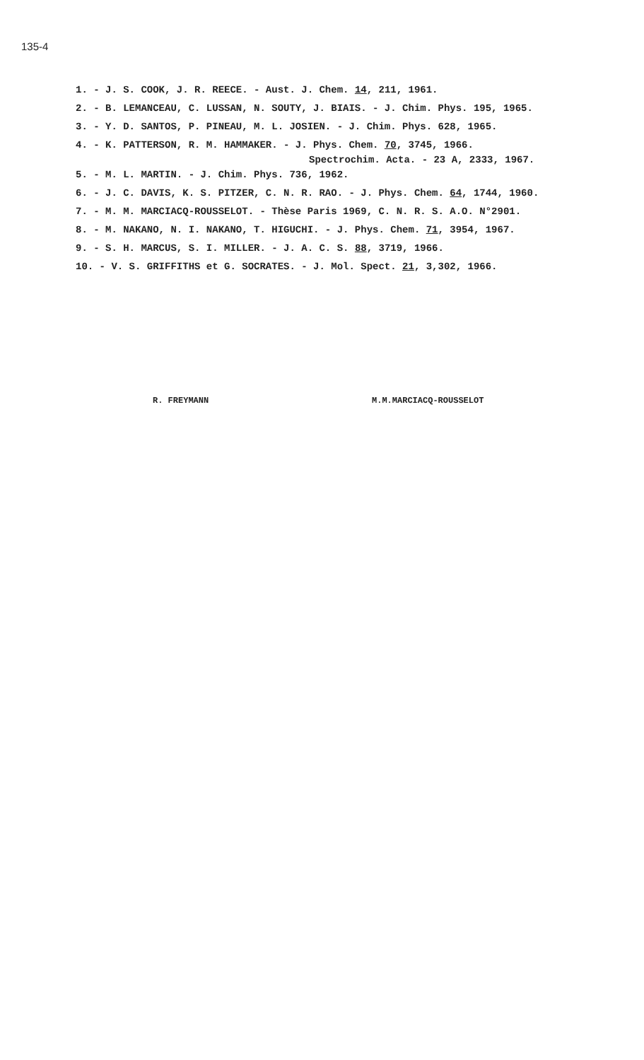135-4
1. - J. S. COOK, J. R. REECE. - Aust. J. Chem. 14, 211, 1961.
2. - B. LEMANCEAU, C. LUSSAN, N. SOUTY, J. BIAIS. - J. Chim. Phys. 195, 1965.
3. - Y. D. SANTOS, P. PINEAU, M. L. JOSIEN. - J. Chim. Phys. 628, 1965.
4. - K. PATTERSON, R. M. HAMMAKER. - J. Phys. Chem. 70, 3745, 1966.
Spectrochim. Acta. - 23 A, 2333, 1967.
5. - M. L. MARTIN. - J. Chim. Phys. 736, 1962.
6. - J. C. DAVIS, K. S. PITZER, C. N. R. RAO. - J. Phys. Chem. 64, 1744, 1960.
7. - M. M. MARCIACQ-ROUSSELOT. - Thèse Paris 1969, C. N. R. S. A.O. N°2901.
8. - M. NAKANO, N. I. NAKANO, T. HIGUCHI. - J. Phys. Chem. 71, 3954, 1967.
9. - S. H. MARCUS, S. I. MILLER. - J. A. C. S. 88, 3719, 1966.
10. - V. S. GRIFFITHS et G. SOCRATES. - J. Mol. Spect. 21, 3,302, 1966.
R. FREYMANN M.M.MARCIACQ-ROUSSELOT